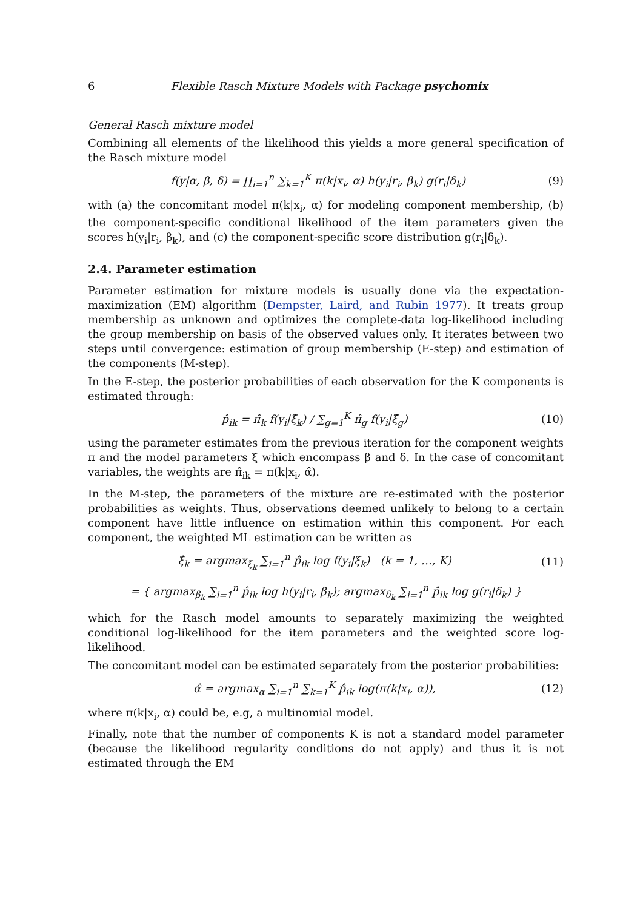6 Flexible Rasch Mixture Models with Package psychomix
General Rasch mixture model
Combining all elements of the likelihood this yields a more general specification of the Rasch mixture model
f(y|α, β, δ) = ∏<sub>i=1</sub><sup>n</sup> ∑<sub>k=1</sub><sup>K</sup> π(k|x<sub>i</sub>, α) h(y<sub>i</sub>|r<sub>i</sub>, β<sub>k</sub>) g(r<sub>i</sub>|δ<sub>k</sub>) (9)
with (a) the concomitant model π(k|x<sub>i</sub>, α) for modeling component membership, (b) the component-specific conditional likelihood of the item parameters given the scores h(y<sub>i</sub>|r<sub>i</sub>, β<sub>k</sub>), and (c) the component-specific score distribution g(r<sub>i</sub>|δ<sub>k</sub>).
2.4. Parameter estimation
Parameter estimation for mixture models is usually done via the expectation-maximization (EM) algorithm (Dempster, Laird, and Rubin 1977). It treats group membership as unknown and optimizes the complete-data log-likelihood including the group membership on basis of the observed values only. It iterates between two steps until convergence: estimation of group membership (E-step) and estimation of the components (M-step).
In the E-step, the posterior probabilities of each observation for the K components is estimated through:
p̂<sub>ik</sub> = π̂<sub>k</sub> f(y<sub>i</sub>|ξ̂<sub>k</sub>) / ∑<sub>g=1</sub><sup>K</sup> π̂<sub>g</sub> f(y<sub>i</sub>|ξ̂<sub>g</sub>) (10)
using the parameter estimates from the previous iteration for the component weights π and the model parameters ξ which encompass β and δ. In the case of concomitant variables, the weights are π̂<sub>ik</sub> = π(k|x<sub>i</sub>, α̂).
In the M-step, the parameters of the mixture are re-estimated with the posterior probabilities as weights. Thus, observations deemed unlikely to belong to a certain component have little influence on estimation within this component. For each component, the weighted ML estimation can be written as
ξ̂<sub>k</sub> = argmax<sub>ξ<sub>k</sub></sub> ∑<sub>i=1</sub><sup>n</sup> p̂<sub>ik</sub> log f(y<sub>i</sub>|ξ<sub>k</sub>) (k = 1, …, K) (11)
= { argmax<sub>β<sub>k</sub></sub> ∑<sub>i=1</sub><sup>n</sup> p̂<sub>ik</sub> log h(y<sub>i</sub>|r<sub>i</sub>, β<sub>k</sub>); argmax<sub>δ<sub>k</sub></sub> ∑<sub>i=1</sub><sup>n</sup> p̂<sub>ik</sub> log g(r<sub>i</sub>|δ<sub>k</sub>) }
which for the Rasch model amounts to separately maximizing the weighted conditional log-likelihood for the item parameters and the weighted score log-likelihood.
The concomitant model can be estimated separately from the posterior probabilities:
α̂ = argmax<sub>α</sub> ∑<sub>i=1</sub><sup>n</sup> ∑<sub>k=1</sub><sup>K</sup> p̂<sub>ik</sub> log(π(k|x<sub>i</sub>, α)), (12)
where π(k|x<sub>i</sub>, α) could be, e.g, a multinomial model.
Finally, note that the number of components K is not a standard model parameter (because the likelihood regularity conditions do not apply) and thus it is not estimated through the EM